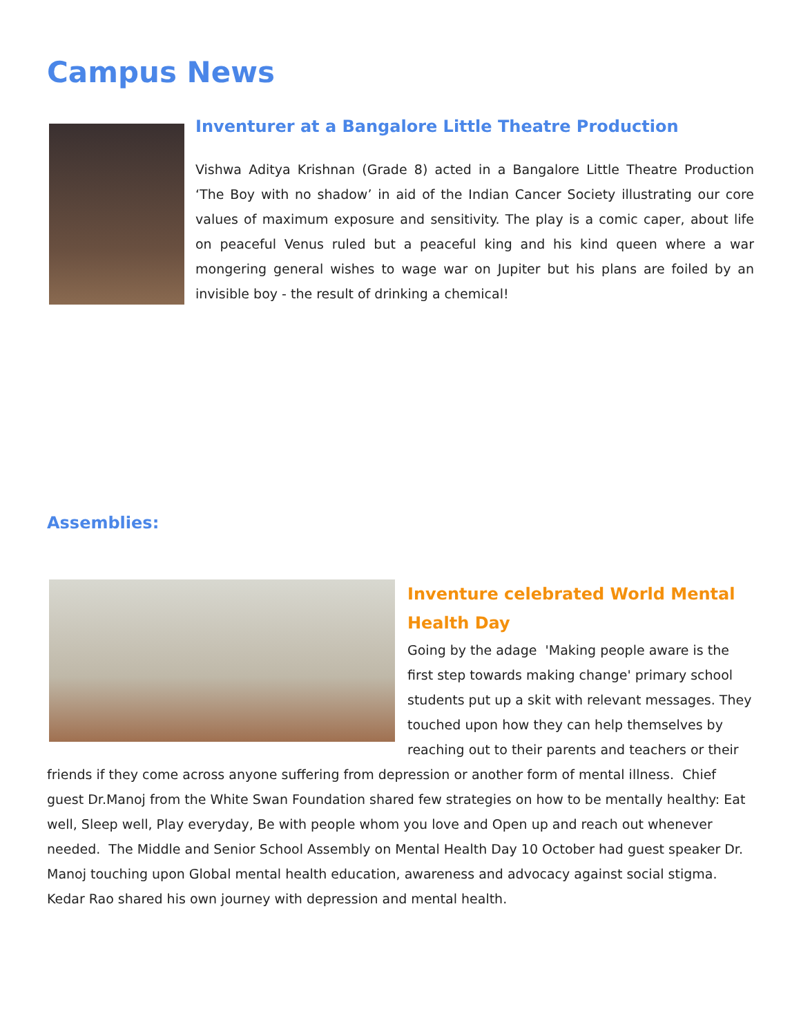Campus News
Inventurer at a Bangalore Little Theatre Production
Vishwa Aditya Krishnan (Grade 8) acted in a Bangalore Little Theatre Production ‘The Boy with no shadow’ in aid of the Indian Cancer Society illustrating our core values of maximum exposure and sensitivity. The play is a comic caper, about life on peaceful Venus ruled but a peaceful king and his kind queen where a war mongering general wishes to wage war on Jupiter but his plans are foiled by an invisible boy - the result of drinking a chemical!
Assemblies:
Inventure celebrated World Mental Health Day
Going by the adage 'Making people aware is the first step towards making change' primary school students put up a skit with relevant messages. They touched upon how they can help themselves by reaching out to their parents and teachers or their friends if they come across anyone suffering from depression or another form of mental illness. Chief guest Dr.Manoj from the White Swan Foundation shared few strategies on how to be mentally healthy: Eat well, Sleep well, Play everyday, Be with people whom you love and Open up and reach out whenever needed. The Middle and Senior School Assembly on Mental Health Day 10 October had guest speaker Dr. Manoj touching upon Global mental health education, awareness and advocacy against social stigma. Kedar Rao shared his own journey with depression and mental health.